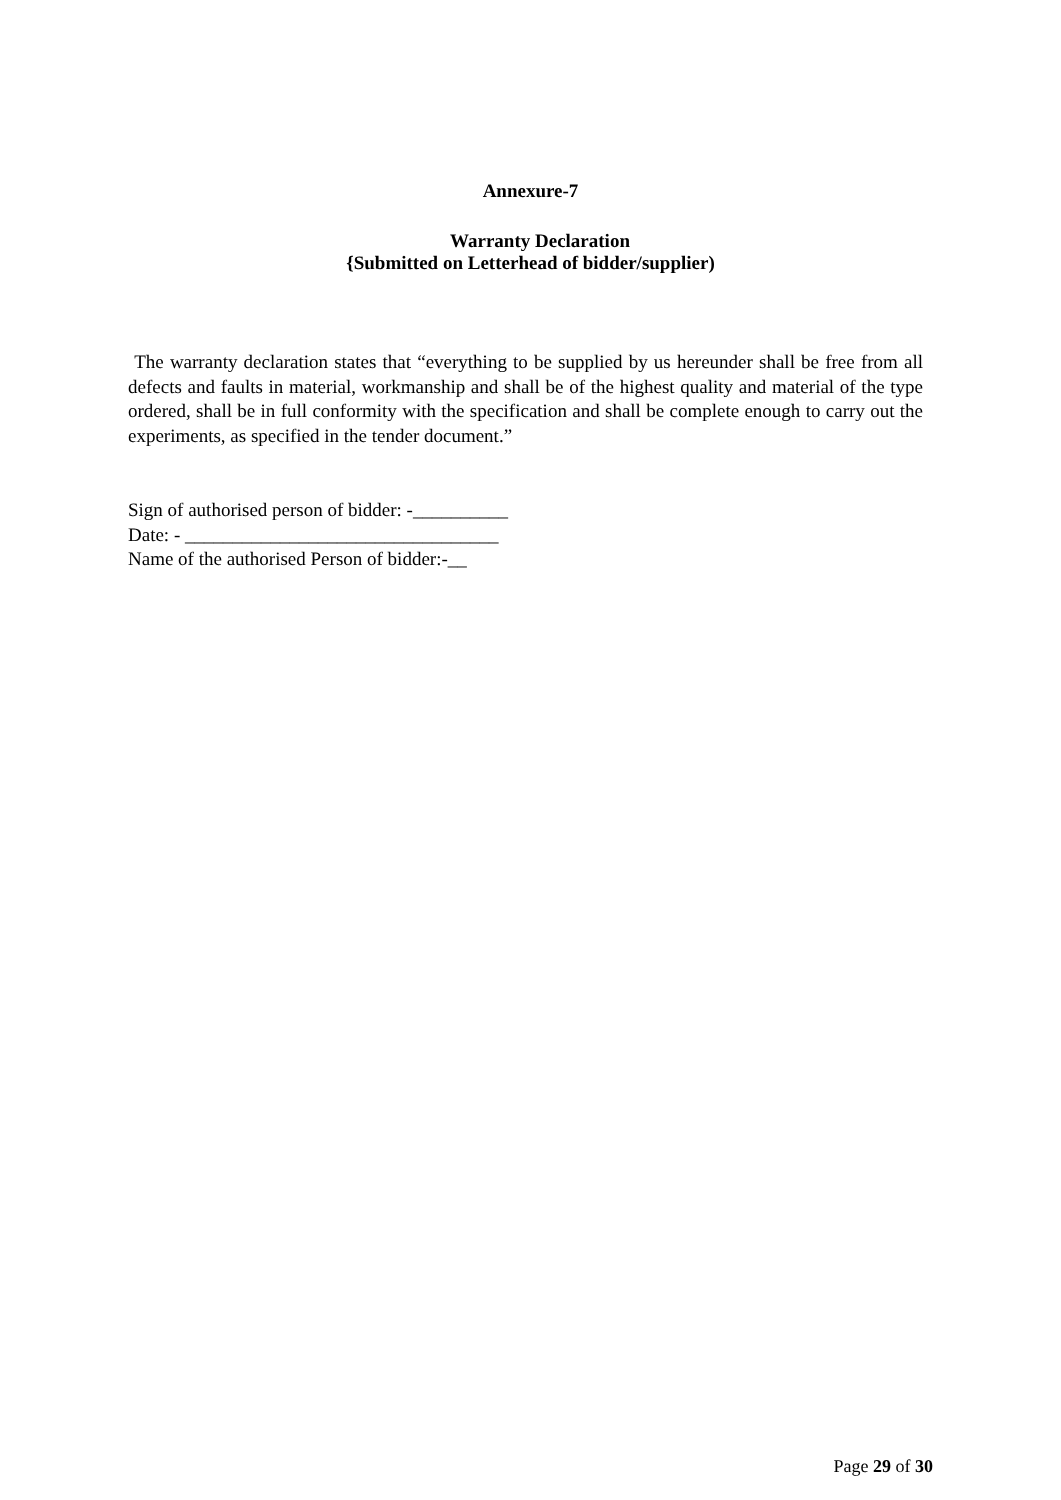Annexure-7
Warranty Declaration
{Submitted on Letterhead of bidder/supplier)
The warranty declaration states that “everything to be supplied by us hereunder shall be free from all defects and faults in material, workmanship and shall be of the highest quality and material of the type ordered, shall be in full conformity with the specification and shall be complete enough to carry out the experiments, as specified in the tender document.”
Sign of authorised person of bidder: -__________
Date: - _________________________________
Name of the authorised Person of bidder:-__
Page 29 of 30